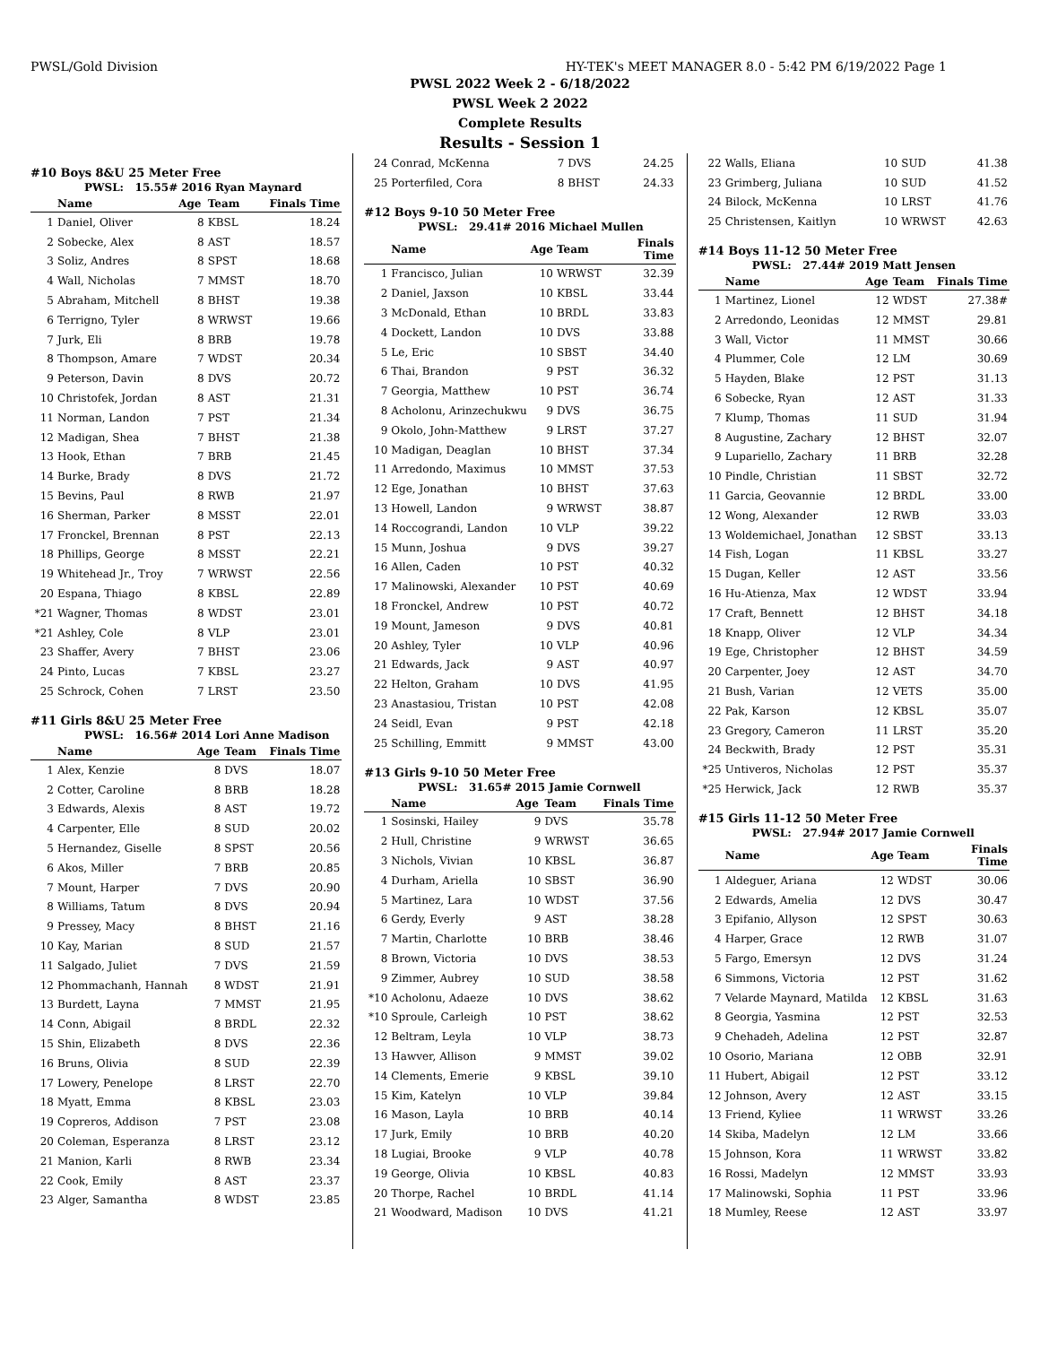PWSL/Gold Division HY-TEK's MEET MANAGER 8.0 - 5:42 PM 6/19/2022 Page 1
PWSL 2022 Week 2 - 6/18/2022
PWSL Week 2 2022
Complete Results
Results - Session 1
#10 Boys 8&U 25 Meter Free
PWSL: 15.55# 2016 Ryan Maynard
| | Name | Age | Team | Finals Time |
| --- | --- | --- | --- | --- |
| 1 | Daniel, Oliver | 8 | KBSL | 18.24 |
| 2 | Sobecke, Alex | 8 | AST | 18.57 |
| 3 | Soliz, Andres | 8 | SPST | 18.68 |
| 4 | Wall, Nicholas | 7 | MMST | 18.70 |
| 5 | Abraham, Mitchell | 8 | BHST | 19.38 |
| 6 | Terrigno, Tyler | 8 | WRWST | 19.66 |
| 7 | Jurk, Eli | 8 | BRB | 19.78 |
| 8 | Thompson, Amare | 7 | WDST | 20.34 |
| 9 | Peterson, Davin | 8 | DVS | 20.72 |
| 10 | Christofek, Jordan | 8 | AST | 21.31 |
| 11 | Norman, Landon | 7 | PST | 21.34 |
| 12 | Madigan, Shea | 7 | BHST | 21.38 |
| 13 | Hook, Ethan | 7 | BRB | 21.45 |
| 14 | Burke, Brady | 8 | DVS | 21.72 |
| 15 | Bevins, Paul | 8 | RWB | 21.97 |
| 16 | Sherman, Parker | 8 | MSST | 22.01 |
| 17 | Fronckel, Brennan | 8 | PST | 22.13 |
| 18 | Phillips, George | 8 | MSST | 22.21 |
| 19 | Whitehead Jr., Troy | 7 | WRWST | 22.56 |
| 20 | Espana, Thiago | 8 | KBSL | 22.89 |
| *21 | Wagner, Thomas | 8 | WDST | 23.01 |
| *21 | Ashley, Cole | 8 | VLP | 23.01 |
| 23 | Shaffer, Avery | 7 | BHST | 23.06 |
| 24 | Pinto, Lucas | 7 | KBSL | 23.27 |
| 25 | Schrock, Cohen | 7 | LRST | 23.50 |
#11 Girls 8&U 25 Meter Free
PWSL: 16.56# 2014 Lori Anne Madison
| | Name | Age | Team | Finals Time |
| --- | --- | --- | --- | --- |
| 1 | Alex, Kenzie | 8 | DVS | 18.07 |
| 2 | Cotter, Caroline | 8 | BRB | 18.28 |
| 3 | Edwards, Alexis | 8 | AST | 19.72 |
| 4 | Carpenter, Elle | 8 | SUD | 20.02 |
| 5 | Hernandez, Giselle | 8 | SPST | 20.56 |
| 6 | Akos, Miller | 7 | BRB | 20.85 |
| 7 | Mount, Harper | 7 | DVS | 20.90 |
| 8 | Williams, Tatum | 8 | DVS | 20.94 |
| 9 | Pressey, Macy | 8 | BHST | 21.16 |
| 10 | Kay, Marian | 8 | SUD | 21.57 |
| 11 | Salgado, Juliet | 7 | DVS | 21.59 |
| 12 | Phommachanh, Hannah | 8 | WDST | 21.91 |
| 13 | Burdett, Layna | 7 | MMST | 21.95 |
| 14 | Conn, Abigail | 8 | BRDL | 22.32 |
| 15 | Shin, Elizabeth | 8 | DVS | 22.36 |
| 16 | Bruns, Olivia | 8 | SUD | 22.39 |
| 17 | Lowery, Penelope | 8 | LRST | 22.70 |
| 18 | Myatt, Emma | 8 | KBSL | 23.03 |
| 19 | Copreros, Addison | 7 | PST | 23.08 |
| 20 | Coleman, Esperanza | 8 | LRST | 23.12 |
| 21 | Manion, Karli | 8 | RWB | 23.34 |
| 22 | Cook, Emily | 8 | AST | 23.37 |
| 23 | Alger, Samantha | 8 | WDST | 23.85 |
| 24 | Conrad, McKenna | 7 | DVS | 24.25 |
| 25 | Porterfiled, Cora | 8 | BHST | 24.33 |
#12 Boys 9-10 50 Meter Free
PWSL: 29.41# 2016 Michael Mullen
| | Name | Age | Team | Finals Time |
| --- | --- | --- | --- | --- |
| 1 | Francisco, Julian | 10 | WRWST | 32.39 |
| 2 | Daniel, Jaxson | 10 | KBSL | 33.44 |
| 3 | McDonald, Ethan | 10 | BRDL | 33.83 |
| 4 | Dockett, Landon | 10 | DVS | 33.88 |
| 5 | Le, Eric | 10 | SBST | 34.40 |
| 6 | Thai, Brandon | 9 | PST | 36.32 |
| 7 | Georgia, Matthew | 10 | PST | 36.74 |
| 8 | Acholonu, Arinzechukwu | 9 | DVS | 36.75 |
| 9 | Okolo, John-Matthew | 9 | LRST | 37.27 |
| 10 | Madigan, Deaglan | 10 | BHST | 37.34 |
| 11 | Arredondo, Maximus | 10 | MMST | 37.53 |
| 12 | Ege, Jonathan | 10 | BHST | 37.63 |
| 13 | Howell, Landon | 9 | WRWST | 38.87 |
| 14 | Roccograndi, Landon | 10 | VLP | 39.22 |
| 15 | Munn, Joshua | 9 | DVS | 39.27 |
| 16 | Allen, Caden | 10 | PST | 40.32 |
| 17 | Malinowski, Alexander | 10 | PST | 40.69 |
| 18 | Fronckel, Andrew | 10 | PST | 40.72 |
| 19 | Mount, Jameson | 9 | DVS | 40.81 |
| 20 | Ashley, Tyler | 10 | VLP | 40.96 |
| 21 | Edwards, Jack | 9 | AST | 40.97 |
| 22 | Helton, Graham | 10 | DVS | 41.95 |
| 23 | Anastasiou, Tristan | 10 | PST | 42.08 |
| 24 | Seidl, Evan | 9 | PST | 42.18 |
| 25 | Schilling, Emmitt | 9 | MMST | 43.00 |
#13 Girls 9-10 50 Meter Free
PWSL: 31.65# 2015 Jamie Cornwell
| | Name | Age | Team | Finals Time |
| --- | --- | --- | --- | --- |
| 1 | Sosinski, Hailey | 9 | DVS | 35.78 |
| 2 | Hull, Christine | 9 | WRWST | 36.65 |
| 3 | Nichols, Vivian | 10 | KBSL | 36.87 |
| 4 | Durham, Ariella | 10 | SBST | 36.90 |
| 5 | Martinez, Lara | 10 | WDST | 37.56 |
| 6 | Gerdy, Everly | 9 | AST | 38.28 |
| 7 | Martin, Charlotte | 10 | BRB | 38.46 |
| 8 | Brown, Victoria | 10 | DVS | 38.53 |
| 9 | Zimmer, Aubrey | 10 | SUD | 38.58 |
| *10 | Acholonu, Adaeze | 10 | DVS | 38.62 |
| *10 | Sproule, Carleigh | 10 | PST | 38.62 |
| 12 | Beltram, Leyla | 10 | VLP | 38.73 |
| 13 | Hawver, Allison | 9 | MMST | 39.02 |
| 14 | Clements, Emerie | 9 | KBSL | 39.10 |
| 15 | Kim, Katelyn | 10 | VLP | 39.84 |
| 16 | Mason, Layla | 10 | BRB | 40.14 |
| 17 | Jurk, Emily | 10 | BRB | 40.20 |
| 18 | Lugiai, Brooke | 9 | VLP | 40.78 |
| 19 | George, Olivia | 10 | KBSL | 40.83 |
| 20 | Thorpe, Rachel | 10 | BRDL | 41.14 |
| 21 | Woodward, Madison | 10 | DVS | 41.21 |
| 22 | Walls, Eliana | 10 | SUD | 41.38 |
| 23 | Grimberg, Juliana | 10 | SUD | 41.52 |
| 24 | Bilock, McKenna | 10 | LRST | 41.76 |
| 25 | Christensen, Kaitlyn | 10 | WRWST | 42.63 |
#14 Boys 11-12 50 Meter Free
PWSL: 27.44# 2019 Matt Jensen
| | Name | Age | Team | Finals Time |
| --- | --- | --- | --- | --- |
| 1 | Martinez, Lionel | 12 | WDST | 27.38# |
| 2 | Arredondo, Leonidas | 12 | MMST | 29.81 |
| 3 | Wall, Victor | 11 | MMST | 30.66 |
| 4 | Plummer, Cole | 12 | LM | 30.69 |
| 5 | Hayden, Blake | 12 | PST | 31.13 |
| 6 | Sobecke, Ryan | 12 | AST | 31.33 |
| 7 | Klump, Thomas | 11 | SUD | 31.94 |
| 8 | Augustine, Zachary | 12 | BHST | 32.07 |
| 9 | Lupariello, Zachary | 11 | BRB | 32.28 |
| 10 | Pindle, Christian | 11 | SBST | 32.72 |
| 11 | Garcia, Geovannie | 12 | BRDL | 33.00 |
| 12 | Wong, Alexander | 12 | RWB | 33.03 |
| 13 | Woldemichael, Jonathan | 12 | SBST | 33.13 |
| 14 | Fish, Logan | 11 | KBSL | 33.27 |
| 15 | Dugan, Keller | 12 | AST | 33.56 |
| 16 | Hu-Atienza, Max | 12 | WDST | 33.94 |
| 17 | Craft, Bennett | 12 | BHST | 34.18 |
| 18 | Knapp, Oliver | 12 | VLP | 34.34 |
| 19 | Ege, Christopher | 12 | BHST | 34.59 |
| 20 | Carpenter, Joey | 12 | AST | 34.70 |
| 21 | Bush, Varian | 12 | VETS | 35.00 |
| 22 | Pak, Karson | 12 | KBSL | 35.07 |
| 23 | Gregory, Cameron | 11 | LRST | 35.20 |
| 24 | Beckwith, Brady | 12 | PST | 35.31 |
| *25 | Untiveros, Nicholas | 12 | PST | 35.37 |
| *25 | Herwick, Jack | 12 | RWB | 35.37 |
#15 Girls 11-12 50 Meter Free
PWSL: 27.94# 2017 Jamie Cornwell
| | Name | Age | Team | Finals Time |
| --- | --- | --- | --- | --- |
| 1 | Aldeguer, Ariana | 12 | WDST | 30.06 |
| 2 | Edwards, Amelia | 12 | DVS | 30.47 |
| 3 | Epifanio, Allyson | 12 | SPST | 30.63 |
| 4 | Harper, Grace | 12 | RWB | 31.07 |
| 5 | Fargo, Emersyn | 12 | DVS | 31.24 |
| 6 | Simmons, Victoria | 12 | PST | 31.62 |
| 7 | Velarde Maynard, Matilda | 12 | KBSL | 31.63 |
| 8 | Georgia, Yasmina | 12 | PST | 32.53 |
| 9 | Chehadeh, Adelina | 12 | PST | 32.87 |
| 10 | Osorio, Mariana | 12 | OBB | 32.91 |
| 11 | Hubert, Abigail | 12 | PST | 33.12 |
| 12 | Johnson, Avery | 12 | AST | 33.15 |
| 13 | Friend, Kyliee | 11 | WRWST | 33.26 |
| 14 | Skiba, Madelyn | 12 | LM | 33.66 |
| 15 | Johnson, Kora | 11 | WRWST | 33.82 |
| 16 | Rossi, Madelyn | 12 | MMST | 33.93 |
| 17 | Malinowski, Sophia | 11 | PST | 33.96 |
| 18 | Mumley, Reese | 12 | AST | 33.97 |